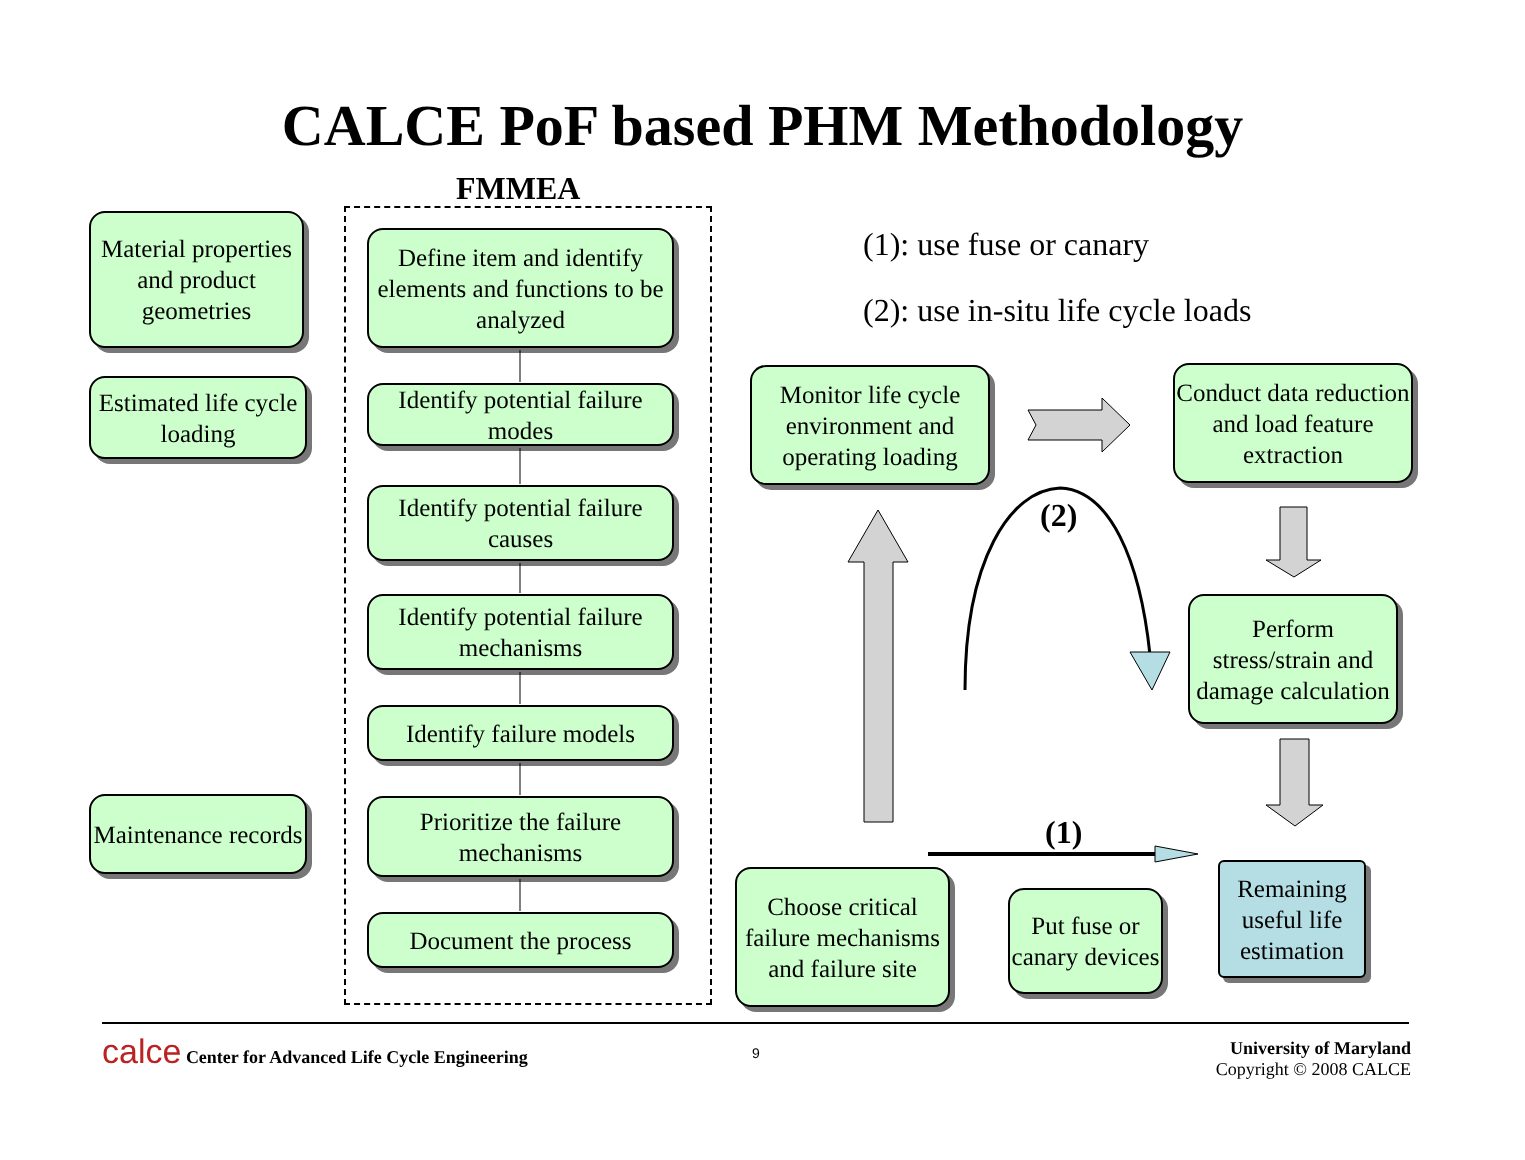CALCE PoF based PHM Methodology
FMMEA
Material properties and product geometries
Estimated life cycle loading
Maintenance records
Define item and identify elements and functions to be analyzed
Identify potential failure modes
Identify potential failure causes
Identify potential failure mechanisms
Identify failure models
Prioritize the failure mechanisms
Document the process
(1): use fuse or canary
(2): use in-situ life cycle loads
Monitor life cycle environment and operating loading
Conduct data reduction and load feature extraction
Perform stress/strain and damage calculation
Choose critical failure mechanisms and failure site
Put fuse or canary devices
Remaining useful life estimation
(2)
(1)
calce Center for Advanced Life Cycle Engineering
9
University of Maryland
Copyright © 2008 CALCE